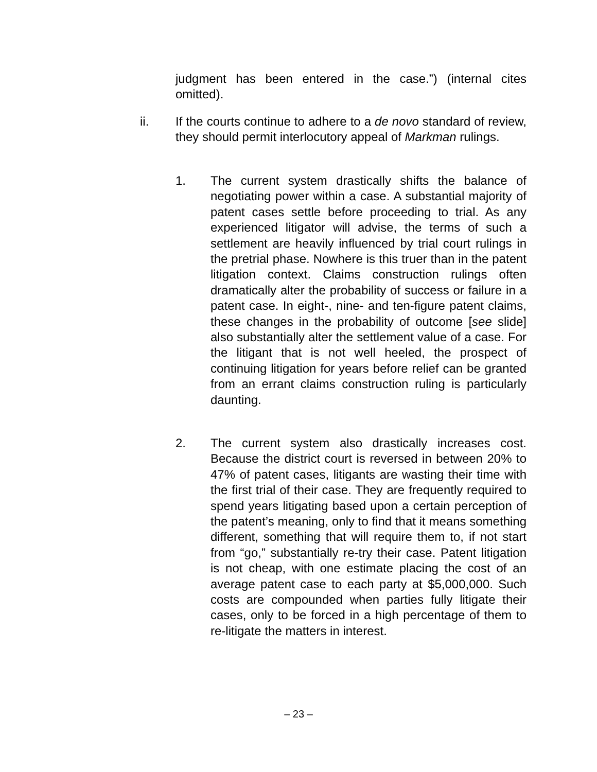judgment has been entered in the case.”) (internal cites omitted).
ii. If the courts continue to adhere to a de novo standard of review, they should permit interlocutory appeal of Markman rulings.
1. The current system drastically shifts the balance of negotiating power within a case. A substantial majority of patent cases settle before proceeding to trial. As any experienced litigator will advise, the terms of such a settlement are heavily influenced by trial court rulings in the pretrial phase. Nowhere is this truer than in the patent litigation context. Claims construction rulings often dramatically alter the probability of success or failure in a patent case. In eight-, nine- and ten-figure patent claims, these changes in the probability of outcome [see slide] also substantially alter the settlement value of a case. For the litigant that is not well heeled, the prospect of continuing litigation for years before relief can be granted from an errant claims construction ruling is particularly daunting.
2. The current system also drastically increases cost. Because the district court is reversed in between 20% to 47% of patent cases, litigants are wasting their time with the first trial of their case. They are frequently required to spend years litigating based upon a certain perception of the patent’s meaning, only to find that it means something different, something that will require them to, if not start from “go,” substantially re-try their case. Patent litigation is not cheap, with one estimate placing the cost of an average patent case to each party at $5,000,000. Such costs are compounded when parties fully litigate their cases, only to be forced in a high percentage of them to re-litigate the matters in interest.
– 23 –